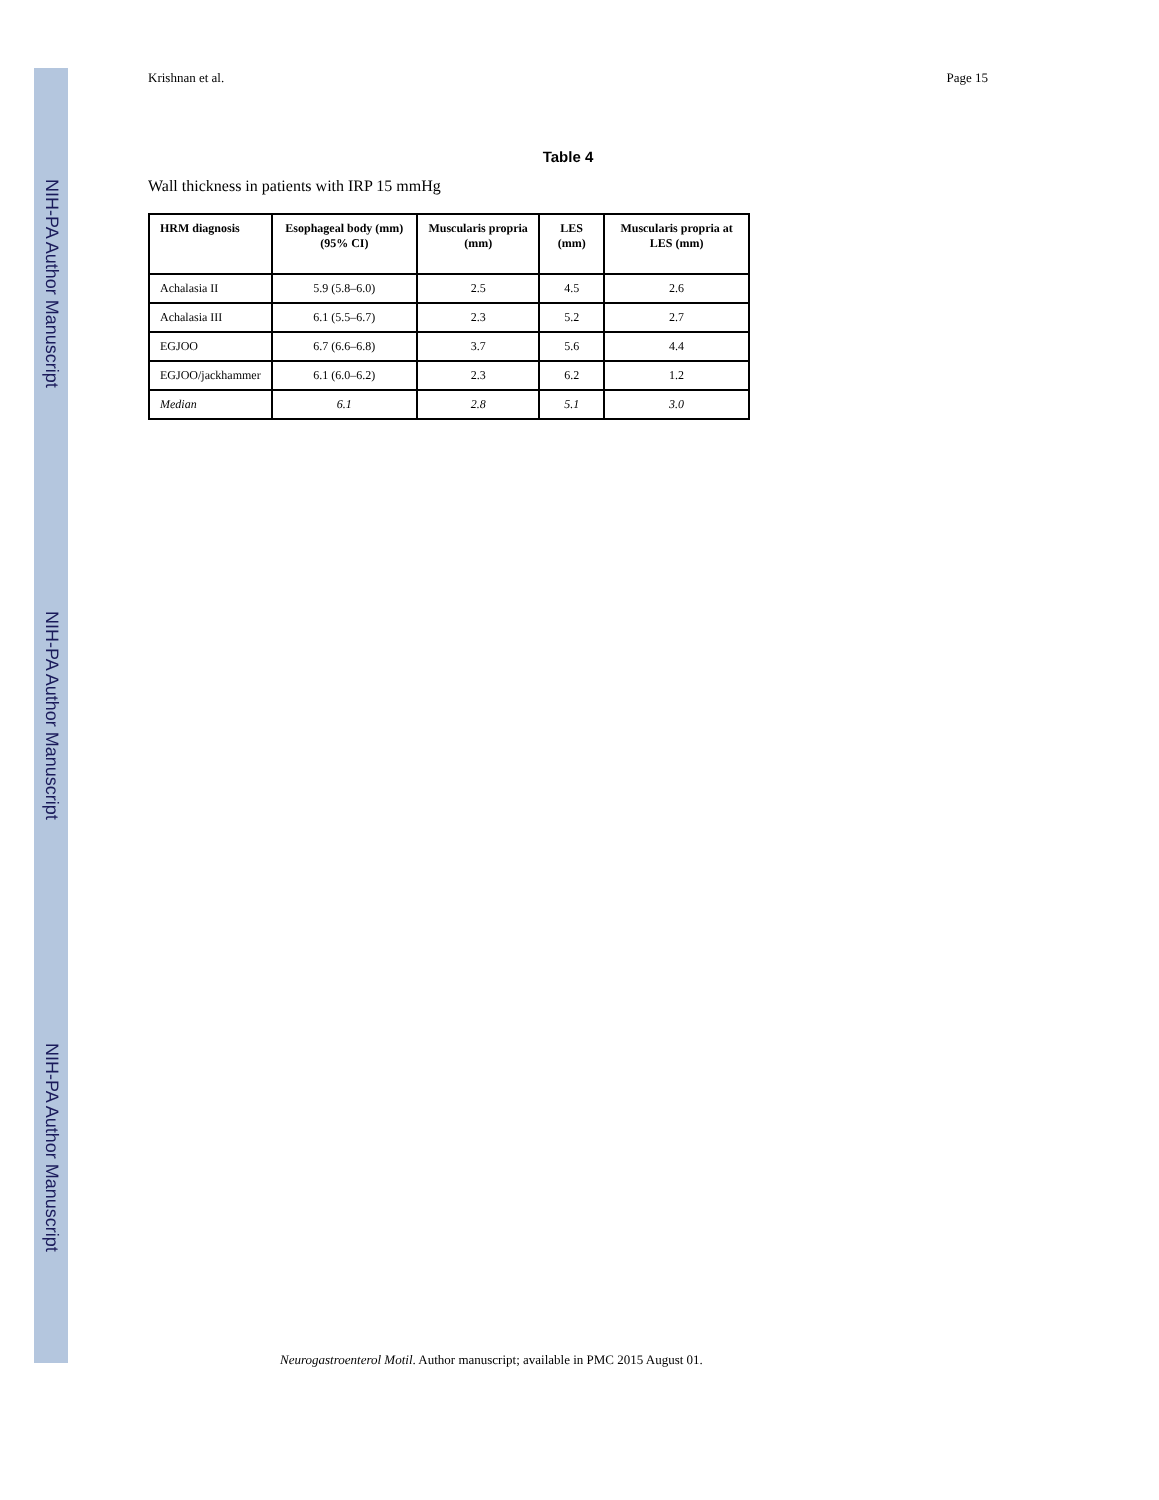NIH-PA Author Manuscript
NIH-PA Author Manuscript
NIH-PA Author Manuscript
Krishnan et al. Page 15
Table 4
Wall thickness in patients with IRP 15 mmHg
| HRM diagnosis | Esophageal body (mm) (95% CI) | Muscularis propria (mm) | LES (mm) | Muscularis propria at LES (mm) |
| --- | --- | --- | --- | --- |
| Achalasia II | 5.9 (5.8–6.0) | 2.5 | 4.5 | 2.6 |
| Achalasia III | 6.1 (5.5–6.7) | 2.3 | 5.2 | 2.7 |
| EGJOO | 6.7 (6.6–6.8) | 3.7 | 5.6 | 4.4 |
| EGJOO/jackhammer | 6.1 (6.0–6.2) | 2.3 | 6.2 | 1.2 |
| Median | 6.1 | 2.8 | 5.1 | 3.0 |
Neurogastroenterol Motil. Author manuscript; available in PMC 2015 August 01.